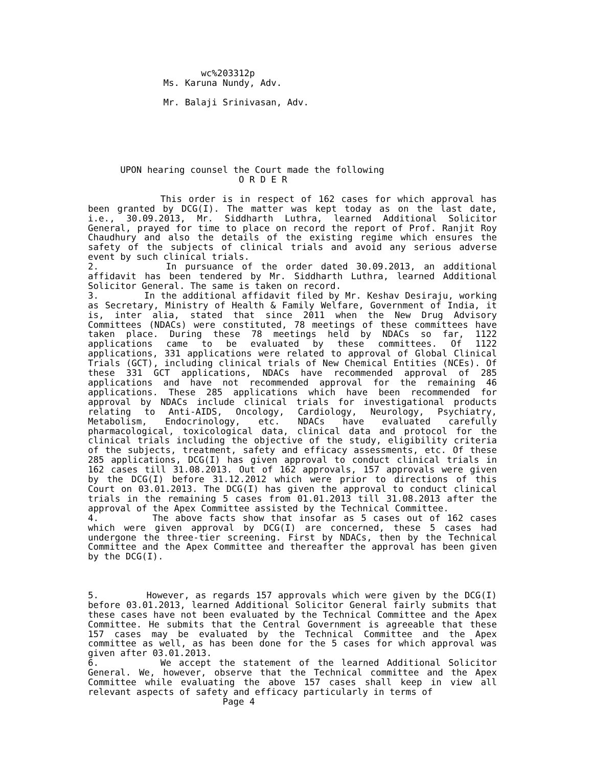wc%203312p Ms. Karuna Nundy, Adv. Mr. Balaji Srinivasan, Adv. UPON hearing counsel the Court made the following O R D E R
This order is in respect of 162 cases for which approval has been granted by DCG(I). The matter was kept today as on the last date, i.e., 30.09.2013, Mr. Siddharth Luthra, learned Additional Solicitor General, prayed for time to place on record the report of Prof. Ranjit Roy Chaudhury and also the details of the existing regime which ensures the safety of the subjects of clinical trials and avoid any serious adverse event by such clinical trials.
2. In pursuance of the order dated 30.09.2013, an additional affidavit has been tendered by Mr. Siddharth Luthra, learned Additional Solicitor General. The same is taken on record.
3. In the additional affidavit filed by Mr. Keshav Desiraju, working as Secretary, Ministry of Health & Family Welfare, Government of India, it is, inter alia, stated that since 2011 when the New Drug Advisory Committees (NDACs) were constituted, 78 meetings of these committees have taken place. During these 78 meetings held by NDACs so far, 1122 applications came to be evaluated by these committees. Of 1122 applications, 331 applications were related to approval of Global Clinical Trials (GCT), including clinical trials of New Chemical Entities (NCEs). Of these 331 GCT applications, NDACs have recommended approval of 285 applications and have not recommended approval for the remaining 46 applications. These 285 applications which have been recommended for approval by NDACs include clinical trials for investigational products relating to Anti-AIDS, Oncology, Cardiology, Neurology, Psychiatry, Metabolism, Endocrinology, etc. NDACs have evaluated carefully pharmacological, toxicological data, clinical data and protocol for the clinical trials including the objective of the study, eligibility criteria of the subjects, treatment, safety and efficacy assessments, etc. Of these 285 applications, DCG(I) has given approval to conduct clinical trials in 162 cases till 31.08.2013. Out of 162 approvals, 157 approvals were given by the DCG(I) before 31.12.2012 which were prior to directions of this Court on 03.01.2013. The DCG(I) has given the approval to conduct clinical trials in the remaining 5 cases from 01.01.2013 till 31.08.2013 after the approval of the Apex Committee assisted by the Technical Committee.
4. The above facts show that insofar as 5 cases out of 162 cases which were given approval by DCG(I) are concerned, these 5 cases had undergone the three-tier screening. First by NDACs, then by the Technical Committee and the Apex Committee and thereafter the approval has been given by the DCG(I).
5. However, as regards 157 approvals which were given by the DCG(I) before 03.01.2013, learned Additional Solicitor General fairly submits that these cases have not been evaluated by the Technical Committee and the Apex Committee. He submits that the Central Government is agreeable that these 157 cases may be evaluated by the Technical Committee and the Apex committee as well, as has been done for the 5 cases for which approval was given after 03.01.2013.
6. We accept the statement of the learned Additional Solicitor General. We, however, observe that the Technical committee and the Apex Committee while evaluating the above 157 cases shall keep in view all relevant aspects of safety and efficacy particularly in terms of
Page 4